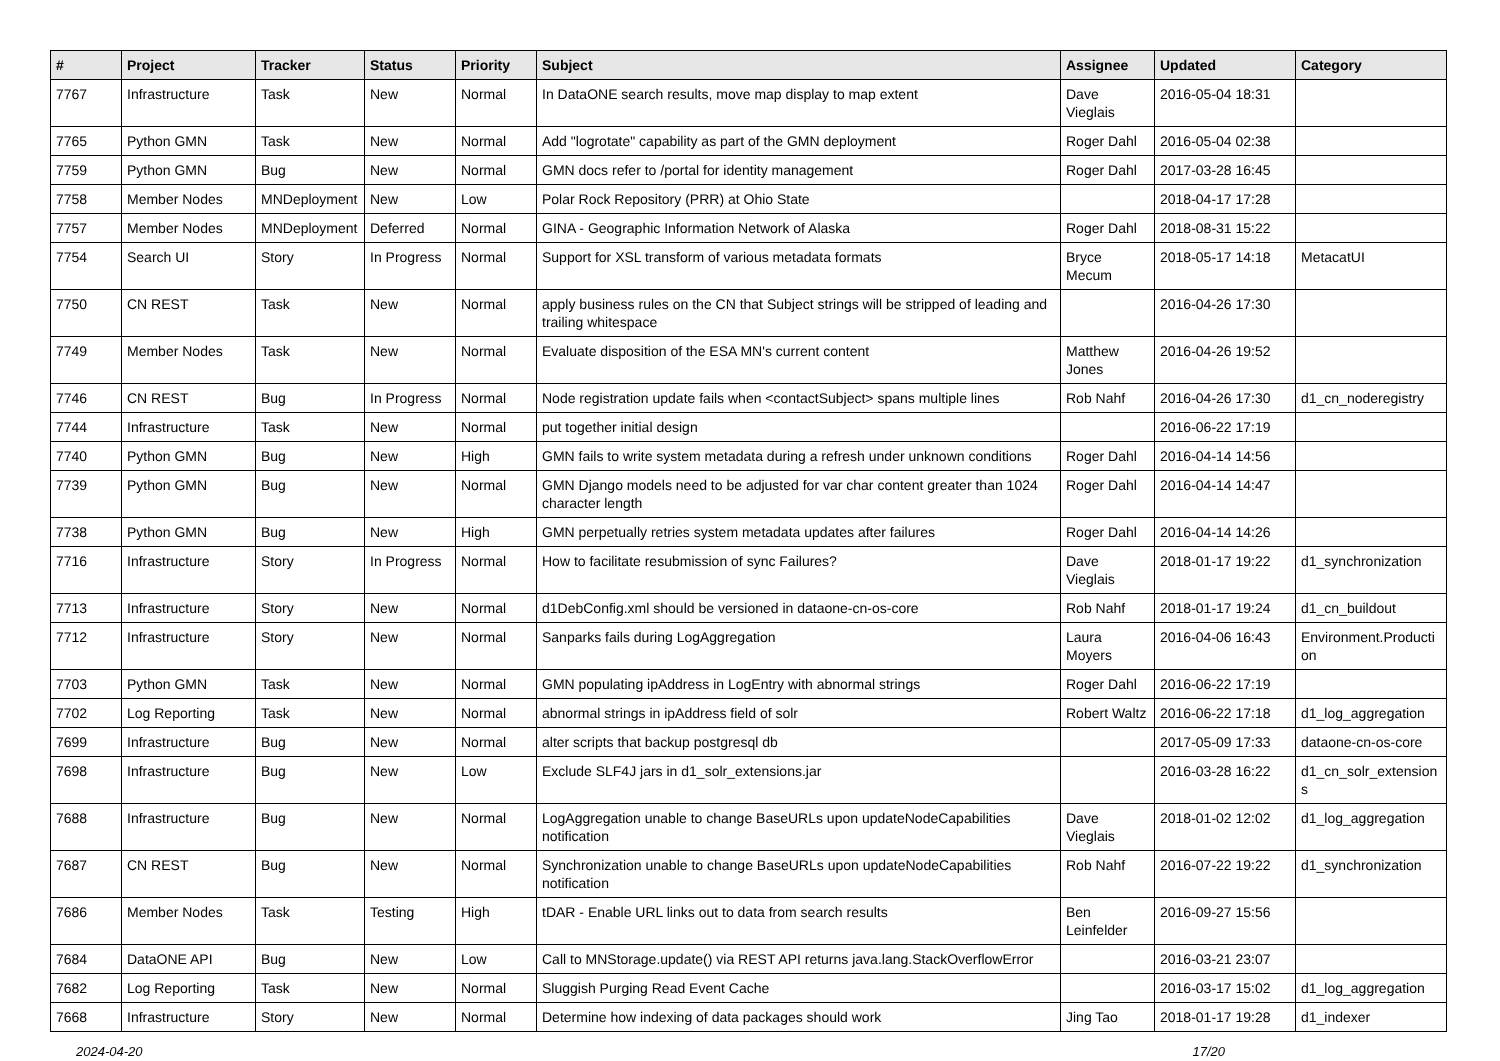| # | Project | Tracker | Status | Priority | Subject | Assignee | Updated | Category |
| --- | --- | --- | --- | --- | --- | --- | --- | --- |
| 7767 | Infrastructure | Task | New | Normal | In DataONE search results, move map display to map extent | Dave Vieglais | 2016-05-04 18:31 | |
| 7765 | Python GMN | Task | New | Normal | Add "logrotate" capability as part of the GMN deployment | Roger Dahl | 2016-05-04 02:38 | |
| 7759 | Python GMN | Bug | New | Normal | GMN docs refer to /portal for identity management | Roger Dahl | 2017-03-28 16:45 | |
| 7758 | Member Nodes | MNDeployment | New | Low | Polar Rock Repository (PRR) at Ohio State | | 2018-04-17 17:28 | |
| 7757 | Member Nodes | MNDeployment | Deferred | Normal | GINA - Geographic Information Network of Alaska | Roger Dahl | 2018-08-31 15:22 | |
| 7754 | Search UI | Story | In Progress | Normal | Support for XSL transform of various metadata formats | Bryce Mecum | 2018-05-17 14:18 | MetacatUI |
| 7750 | CN REST | Task | New | Normal | apply business rules on the CN that Subject strings will be stripped of leading and trailing whitespace | | 2016-04-26 17:30 | |
| 7749 | Member Nodes | Task | New | Normal | Evaluate disposition of the ESA MN's current content | Matthew Jones | 2016-04-26 19:52 | |
| 7746 | CN REST | Bug | In Progress | Normal | Node registration update fails when <contactSubject> spans multiple lines | Rob Nahf | 2016-04-26 17:30 | d1_cn_noderegistry |
| 7744 | Infrastructure | Task | New | Normal | put together initial design | | 2016-06-22 17:19 | |
| 7740 | Python GMN | Bug | New | High | GMN fails to write system metadata during a refresh under unknown conditions | Roger Dahl | 2016-04-14 14:56 | |
| 7739 | Python GMN | Bug | New | Normal | GMN Django models need to be adjusted for var char content greater than 1024 character length | Roger Dahl | 2016-04-14 14:47 | |
| 7738 | Python GMN | Bug | New | High | GMN perpetually retries system metadata updates after failures | Roger Dahl | 2016-04-14 14:26 | |
| 7716 | Infrastructure | Story | In Progress | Normal | How to facilitate resubmission of sync Failures? | Dave Vieglais | 2018-01-17 19:22 | d1_synchronization |
| 7713 | Infrastructure | Story | New | Normal | d1DebConfig.xml should be versioned in dataone-cn-os-core | Rob Nahf | 2018-01-17 19:24 | d1_cn_buildout |
| 7712 | Infrastructure | Story | New | Normal | Sanparks fails during LogAggregation | Laura Moyers | 2016-04-06 16:43 | Environment.Producti on |
| 7703 | Python GMN | Task | New | Normal | GMN populating ipAddress in LogEntry with abnormal strings | Roger Dahl | 2016-06-22 17:19 | |
| 7702 | Log Reporting | Task | New | Normal | abnormal strings in ipAddress field of solr | Robert Waltz | 2016-06-22 17:18 | d1_log_aggregation |
| 7699 | Infrastructure | Bug | New | Normal | alter scripts that backup postgresql db | | 2017-05-09 17:33 | dataone-cn-os-core |
| 7698 | Infrastructure | Bug | New | Low | Exclude SLF4J jars in d1_solr_extensions.jar | | 2016-03-28 16:22 | d1_cn_solr_extension s |
| 7688 | Infrastructure | Bug | New | Normal | LogAggregation unable to change BaseURLs upon updateNodeCapabilities notification | Dave Vieglais | 2018-01-02 12:02 | d1_log_aggregation |
| 7687 | CN REST | Bug | New | Normal | Synchronization unable to change BaseURLs upon updateNodeCapabilities notification | Rob Nahf | 2016-07-22 19:22 | d1_synchronization |
| 7686 | Member Nodes | Task | Testing | High | tDAR - Enable URL links out to data from search results | Ben Leinfelder | 2016-09-27 15:56 | |
| 7684 | DataONE API | Bug | New | Low | Call to MNStorage.update() via REST API returns java.lang.StackOverflowError | | 2016-03-21 23:07 | |
| 7682 | Log Reporting | Task | New | Normal | Sluggish Purging Read Event Cache | | 2016-03-17 15:02 | d1_log_aggregation |
| 7668 | Infrastructure | Story | New | Normal | Determine how indexing of data packages should work | Jing Tao | 2018-01-17 19:28 | d1_indexer |
2024-04-20 17/20